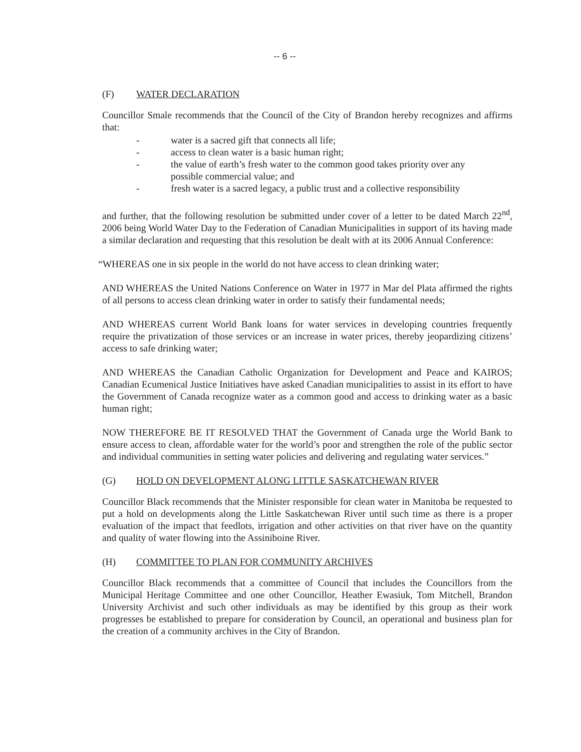-- 6 --
(F) WATER DECLARATION
Councillor Smale recommends that the Council of the City of Brandon hereby recognizes and affirms that:
- water is a sacred gift that connects all life;
- access to clean water is a basic human right;
- the value of earth’s fresh water to the common good takes priority over any possible commercial value; and
- fresh water is a sacred legacy, a public trust and a collective responsibility
and further, that the following resolution be submitted under cover of a letter to be dated March 22<sup>nd</sup>, 2006 being World Water Day to the Federation of Canadian Municipalities in support of its having made a similar declaration and requesting that this resolution be dealt with at its 2006 Annual Conference:
“WHEREAS one in six people in the world do not have access to clean drinking water;
AND WHEREAS the United Nations Conference on Water in 1977 in Mar del Plata affirmed the rights of all persons to access clean drinking water in order to satisfy their fundamental needs;
AND WHEREAS current World Bank loans for water services in developing countries frequently require the privatization of those services or an increase in water prices, thereby jeopardizing citizens’ access to safe drinking water;
AND WHEREAS the Canadian Catholic Organization for Development and Peace and KAIROS; Canadian Ecumenical Justice Initiatives have asked Canadian municipalities to assist in its effort to have the Government of Canada recognize water as a common good and access to drinking water as a basic human right;
NOW THEREFORE BE IT RESOLVED THAT the Government of Canada urge the World Bank to ensure access to clean, affordable water for the world’s poor and strengthen the role of the public sector and individual communities in setting water policies and delivering and regulating water services.”
(G) HOLD ON DEVELOPMENT ALONG LITTLE SASKATCHEWAN RIVER
Councillor Black recommends that the Minister responsible for clean water in Manitoba be requested to put a hold on developments along the Little Saskatchewan River until such time as there is a proper evaluation of the impact that feedlots, irrigation and other activities on that river have on the quantity and quality of water flowing into the Assiniboine River.
(H) COMMITTEE TO PLAN FOR COMMUNITY ARCHIVES
Councillor Black recommends that a committee of Council that includes the Councillors from the Municipal Heritage Committee and one other Councillor, Heather Ewasiuk, Tom Mitchell, Brandon University Archivist and such other individuals as may be identified by this group as their work progresses be established to prepare for consideration by Council, an operational and business plan for the creation of a community archives in the City of Brandon.